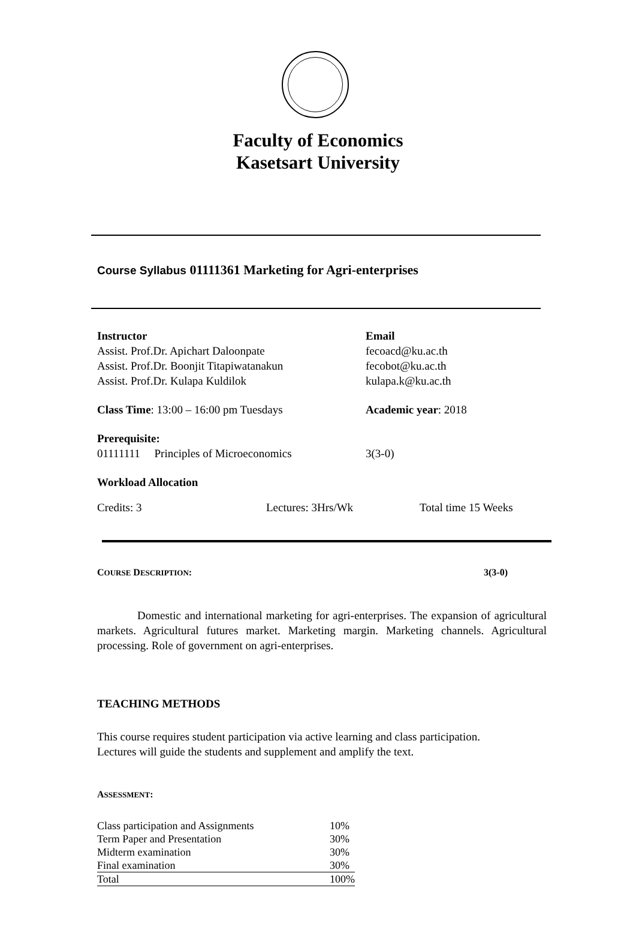Faculty of Economics
Kasetsart University
Course Syllabus 01111361 Marketing for Agri-enterprises
Instructor
Assist. Prof.Dr. Apichart Daloonpate
Assist. Prof.Dr. Boonjit Titapiwatanakun
Assist. Prof.Dr. Kulapa Kuldilok
Email
fecoacd@ku.ac.th
fecobot@ku.ac.th
kulapa.k@ku.ac.th
Class Time: 13:00 – 16:00 pm Tuesdays Academic year: 2018
Prerequisite:
01111111 Principles of Microeconomics
3(3-0)
Workload Allocation
Credits: 3 Lectures: 3Hrs/Wk Total time 15 Weeks
COURSE DESCRIPTION: 3(3-0)
Domestic and international marketing for agri-enterprises. The expansion of agricultural markets. Agricultural futures market. Marketing margin. Marketing channels. Agricultural processing. Role of government on agri-enterprises.
TEACHING METHODS
This course requires student participation via active learning and class participation.
Lectures will guide the students and supplement and amplify the text.
ASSESSMENT:
| Class participation and Assignments | 10% |
| Term Paper and Presentation | 30% |
| Midterm examination | 30% |
| Final examination | 30% |
| Total | 100% |